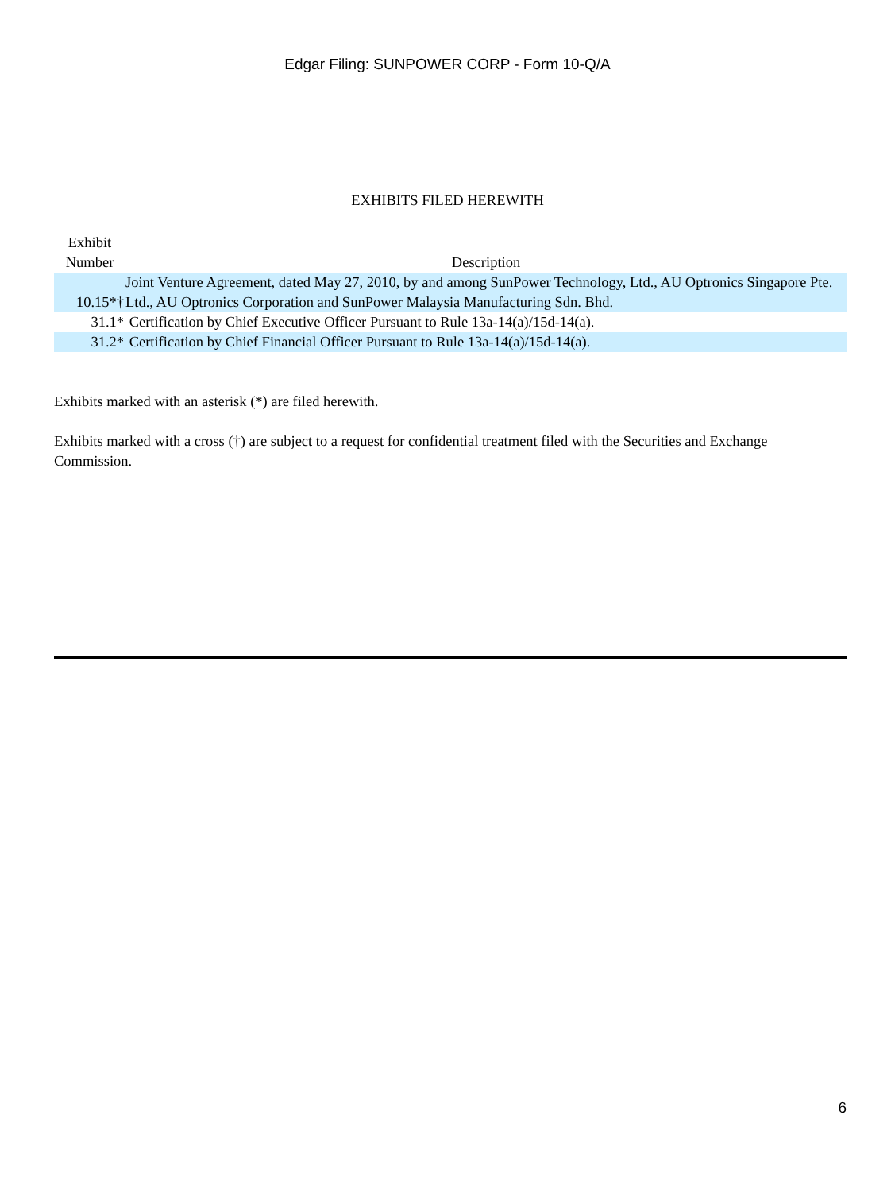Edgar Filing: SUNPOWER CORP - Form 10-Q/A
EXHIBITS FILED HEREWITH
| Exhibit Number | Description |
| --- | --- |
| 10.15*† | Joint Venture Agreement, dated May 27, 2010, by and among SunPower Technology, Ltd., AU Optronics Singapore Pte. Ltd., AU Optronics Corporation and SunPower Malaysia Manufacturing Sdn. Bhd. |
| 31.1* | Certification by Chief Executive Officer Pursuant to Rule 13a-14(a)/15d-14(a). |
| 31.2* | Certification by Chief Financial Officer Pursuant to Rule 13a-14(a)/15d-14(a). |
Exhibits marked with an asterisk (*) are filed herewith.
Exhibits marked with a cross (†) are subject to a request for confidential treatment filed with the Securities and Exchange Commission.
6